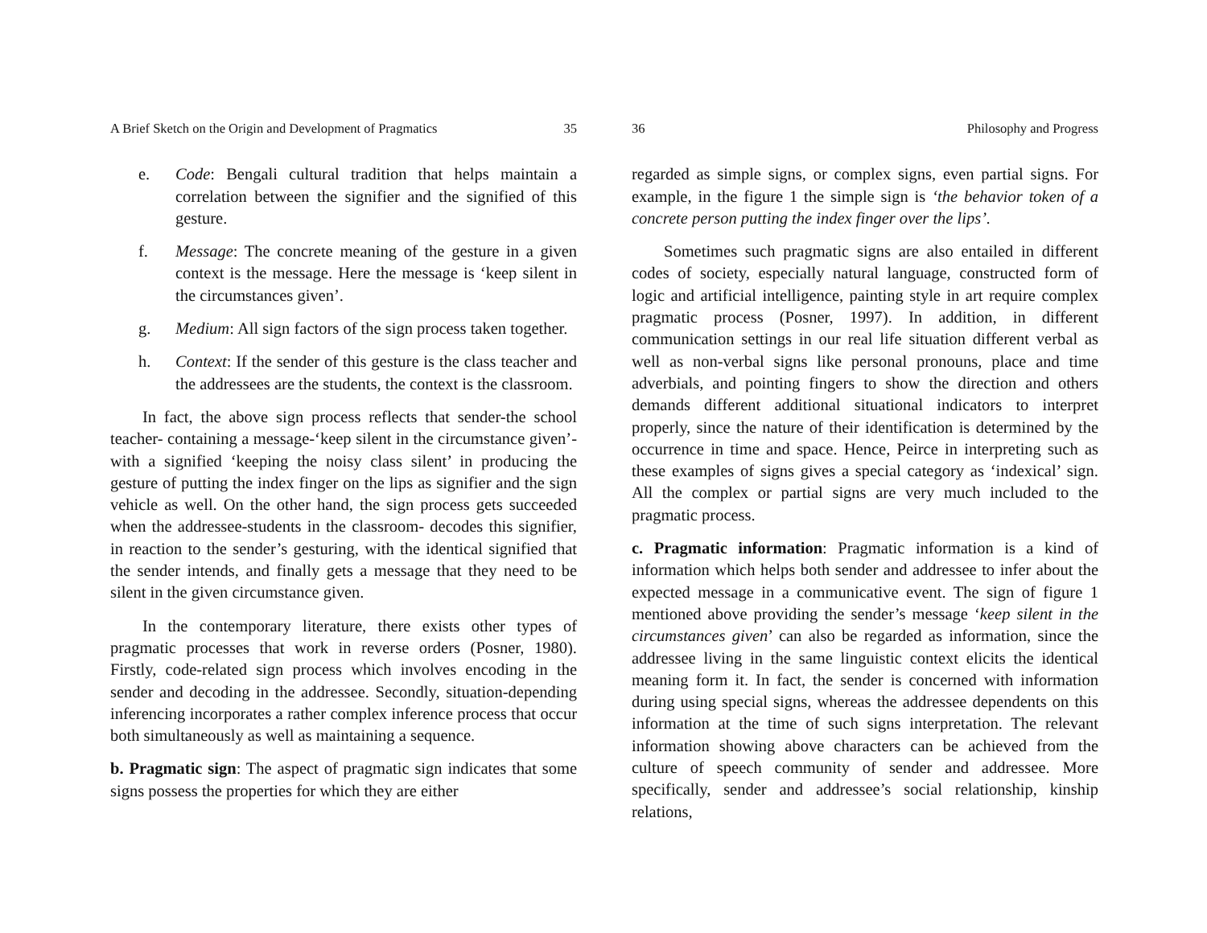A Brief Sketch on the Origin and Development of Pragmatics 35
e. Code: Bengali cultural tradition that helps maintain a correlation between the signifier and the signified of this gesture.
f. Message: The concrete meaning of the gesture in a given context is the message. Here the message is ‘keep silent in the circumstances given’.
g. Medium: All sign factors of the sign process taken together.
h. Context: If the sender of this gesture is the class teacher and the addressees are the students, the context is the classroom.
In fact, the above sign process reflects that sender-the school teacher- containing a message-‘keep silent in the circumstance given’- with a signified ‘keeping the noisy class silent’ in producing the gesture of putting the index finger on the lips as signifier and the sign vehicle as well. On the other hand, the sign process gets succeeded when the addressee-students in the classroom- decodes this signifier, in reaction to the sender’s gesturing, with the identical signified that the sender intends, and finally gets a message that they need to be silent in the given circumstance given.
In the contemporary literature, there exists other types of pragmatic processes that work in reverse orders (Posner, 1980). Firstly, code-related sign process which involves encoding in the sender and decoding in the addressee. Secondly, situation-depending inferencing incorporates a rather complex inference process that occur both simultaneously as well as maintaining a sequence.
b. Pragmatic sign: The aspect of pragmatic sign indicates that some signs possess the properties for which they are either
36 Philosophy and Progress
regarded as simple signs, or complex signs, even partial signs. For example, in the figure 1 the simple sign is ‘the behavior token of a concrete person putting the index finger over the lips’.
Sometimes such pragmatic signs are also entailed in different codes of society, especially natural language, constructed form of logic and artificial intelligence, painting style in art require complex pragmatic process (Posner, 1997). In addition, in different communication settings in our real life situation different verbal as well as non-verbal signs like personal pronouns, place and time adverbials, and pointing fingers to show the direction and others demands different additional situational indicators to interpret properly, since the nature of their identification is determined by the occurrence in time and space. Hence, Peirce in interpreting such as these examples of signs gives a special category as ‘indexical’ sign. All the complex or partial signs are very much included to the pragmatic process.
c. Pragmatic information: Pragmatic information is a kind of information which helps both sender and addressee to infer about the expected message in a communicative event. The sign of figure 1 mentioned above providing the sender’s message ‘keep silent in the circumstances given’ can also be regarded as information, since the addressee living in the same linguistic context elicits the identical meaning form it. In fact, the sender is concerned with information during using special signs, whereas the addressee dependents on this information at the time of such signs interpretation. The relevant information showing above characters can be achieved from the culture of speech community of sender and addressee. More specifically, sender and addressee’s social relationship, kinship relations,